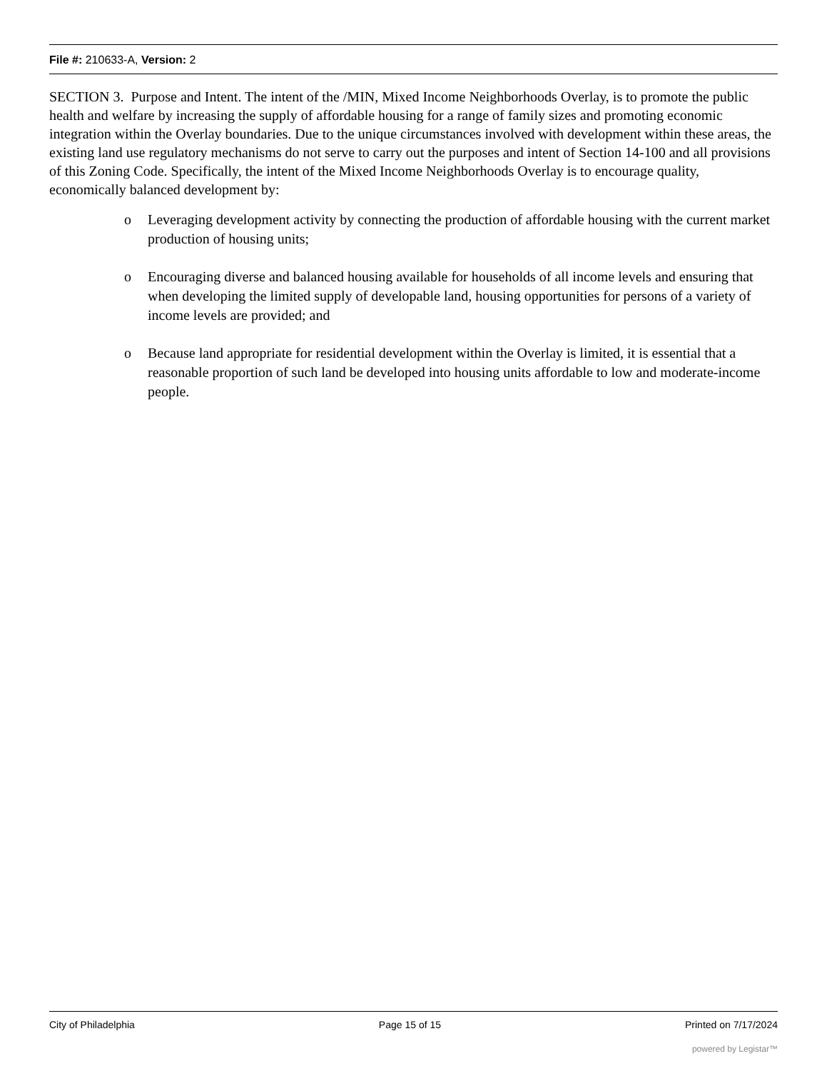File #: 210633-A, Version: 2
SECTION 3. Purpose and Intent. The intent of the /MIN, Mixed Income Neighborhoods Overlay, is to promote the public health and welfare by increasing the supply of affordable housing for a range of family sizes and promoting economic integration within the Overlay boundaries. Due to the unique circumstances involved with development within these areas, the existing land use regulatory mechanisms do not serve to carry out the purposes and intent of Section 14-100 and all provisions of this Zoning Code. Specifically, the intent of the Mixed Income Neighborhoods Overlay is to encourage quality, economically balanced development by:
o Leveraging development activity by connecting the production of affordable housing with the current market production of housing units;
o Encouraging diverse and balanced housing available for households of all income levels and ensuring that when developing the limited supply of developable land, housing opportunities for persons of a variety of income levels are provided; and
o Because land appropriate for residential development within the Overlay is limited, it is essential that a reasonable proportion of such land be developed into housing units affordable to low and moderate-income people.
City of Philadelphia Page 15 of 15 Printed on 7/17/2024
powered by Legistar™